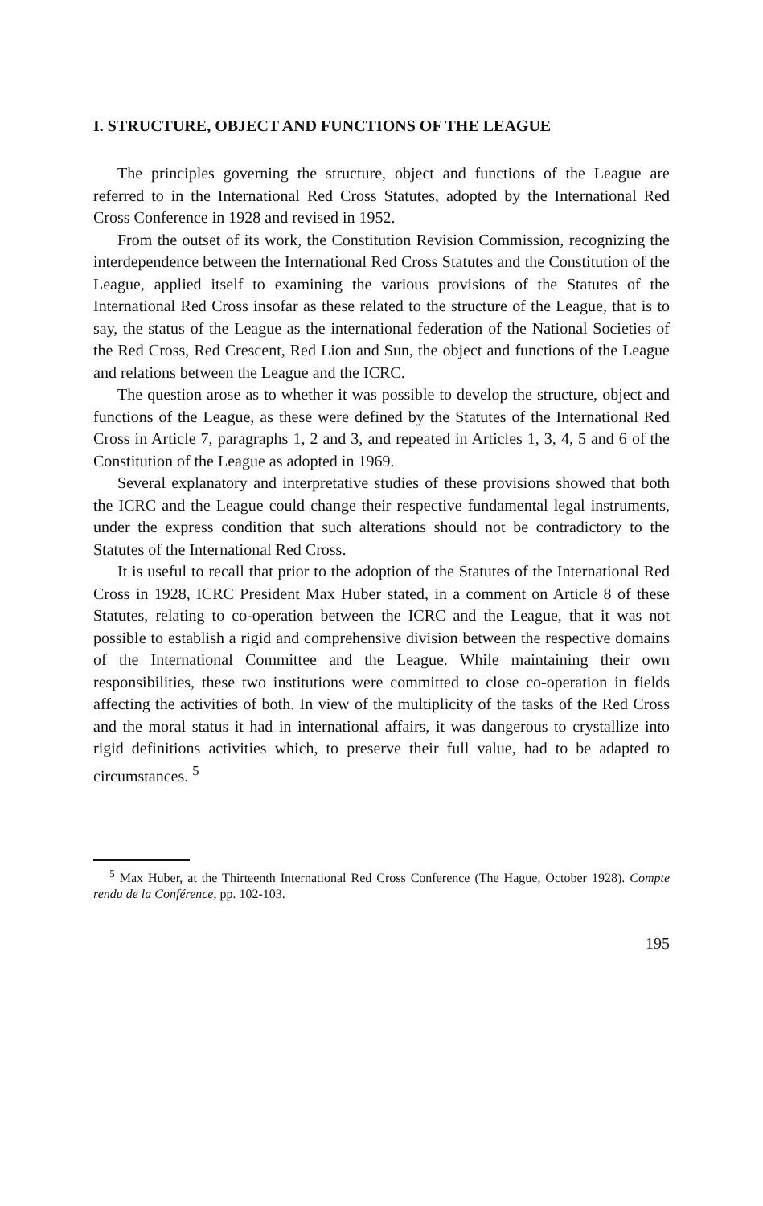I. STRUCTURE, OBJECT AND FUNCTIONS OF THE LEAGUE
The principles governing the structure, object and functions of the League are referred to in the International Red Cross Statutes, adopted by the International Red Cross Conference in 1928 and revised in 1952.
From the outset of its work, the Constitution Revision Commission, recognizing the interdependence between the International Red Cross Statutes and the Constitution of the League, applied itself to examining the various provisions of the Statutes of the International Red Cross insofar as these related to the structure of the League, that is to say, the status of the League as the international federation of the National Societies of the Red Cross, Red Crescent, Red Lion and Sun, the object and functions of the League and relations between the League and the ICRC.
The question arose as to whether it was possible to develop the structure, object and functions of the League, as these were defined by the Statutes of the International Red Cross in Article 7, paragraphs 1, 2 and 3, and repeated in Articles 1, 3, 4, 5 and 6 of the Constitution of the League as adopted in 1969.
Several explanatory and interpretative studies of these provisions showed that both the ICRC and the League could change their respective fundamental legal instruments, under the express condition that such alterations should not be contradictory to the Statutes of the International Red Cross.
It is useful to recall that prior to the adoption of the Statutes of the International Red Cross in 1928, ICRC President Max Huber stated, in a comment on Article 8 of these Statutes, relating to co-operation between the ICRC and the League, that it was not possible to establish a rigid and comprehensive division between the respective domains of the International Committee and the League. While maintaining their own responsibilities, these two institutions were committed to close co-operation in fields affecting the activities of both. In view of the multiplicity of the tasks of the Red Cross and the moral status it had in international affairs, it was dangerous to crystallize into rigid definitions activities which, to preserve their full value, had to be adapted to circumstances. <sup>5</sup>
<sup>5</sup> Max Huber, at the Thirteenth International Red Cross Conference (The Hague, October 1928). Compte rendu de la Conférence, pp. 102-103.
195